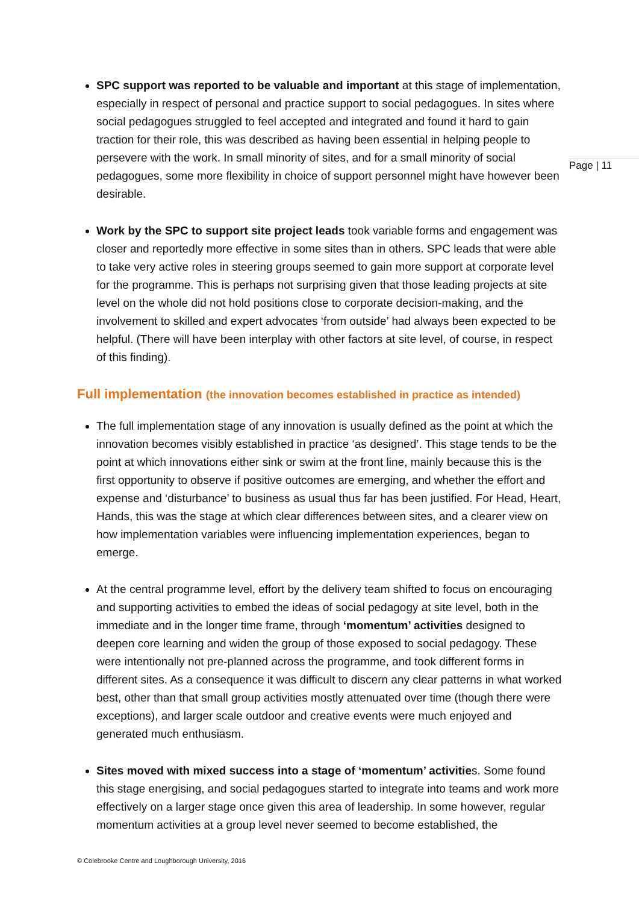SPC support was reported to be valuable and important at this stage of implementation, especially in respect of personal and practice support to social pedagogues. In sites where social pedagogues struggled to feel accepted and integrated and found it hard to gain traction for their role, this was described as having been essential in helping people to persevere with the work. In small minority of sites, and for a small minority of social pedagogues, some more flexibility in choice of support personnel might have however been desirable.
Work by the SPC to support site project leads took variable forms and engagement was closer and reportedly more effective in some sites than in others. SPC leads that were able to take very active roles in steering groups seemed to gain more support at corporate level for the programme. This is perhaps not surprising given that those leading projects at site level on the whole did not hold positions close to corporate decision-making, and the involvement to skilled and expert advocates ‘from outside’ had always been expected to be helpful. (There will have been interplay with other factors at site level, of course, in respect of this finding).
Full implementation (the innovation becomes established in practice as intended)
The full implementation stage of any innovation is usually defined as the point at which the innovation becomes visibly established in practice ‘as designed’. This stage tends to be the point at which innovations either sink or swim at the front line, mainly because this is the first opportunity to observe if positive outcomes are emerging, and whether the effort and expense and ‘disturbance’ to business as usual thus far has been justified. For Head, Heart, Hands, this was the stage at which clear differences between sites, and a clearer view on how implementation variables were influencing implementation experiences, began to emerge.
At the central programme level, effort by the delivery team shifted to focus on encouraging and supporting activities to embed the ideas of social pedagogy at site level, both in the immediate and in the longer time frame, through ‘momentum’ activities designed to deepen core learning and widen the group of those exposed to social pedagogy. These were intentionally not pre-planned across the programme, and took different forms in different sites. As a consequence it was difficult to discern any clear patterns in what worked best, other than that small group activities mostly attenuated over time (though there were exceptions), and larger scale outdoor and creative events were much enjoyed and generated much enthusiasm.
Sites moved with mixed success into a stage of ‘momentum’ activities. Some found this stage energising, and social pedagogues started to integrate into teams and work more effectively on a larger stage once given this area of leadership. In some however, regular momentum activities at a group level never seemed to become established, the
Page | 11
© Colebrooke Centre and Loughborough University, 2016